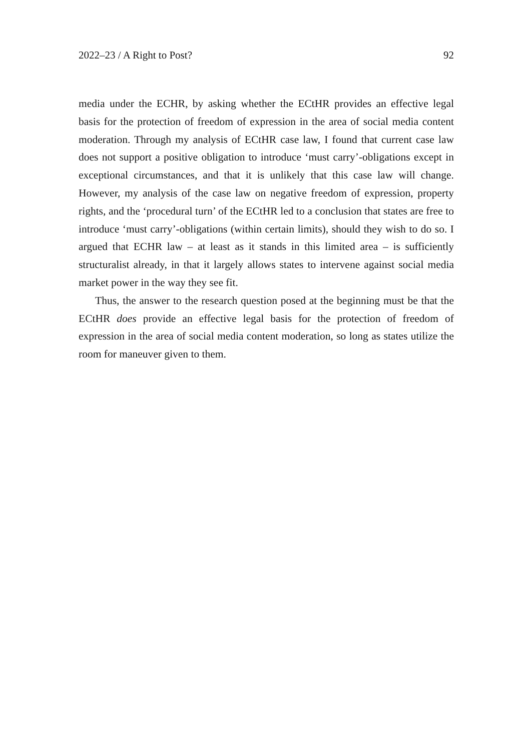2022–23 / A Right to Post? 92
media under the ECHR, by asking whether the ECtHR provides an effective legal basis for the protection of freedom of expression in the area of social media content moderation. Through my analysis of ECtHR case law, I found that current case law does not support a positive obligation to introduce ‘must carry’-obligations except in exceptional circumstances, and that it is unlikely that this case law will change. However, my analysis of the case law on negative freedom of expression, property rights, and the ‘procedural turn’ of the ECtHR led to a conclusion that states are free to introduce ‘must carry’-obligations (within certain limits), should they wish to do so. I argued that ECHR law – at least as it stands in this limited area – is sufficiently structuralist already, in that it largely allows states to intervene against social media market power in the way they see fit.
Thus, the answer to the research question posed at the beginning must be that the ECtHR does provide an effective legal basis for the protection of freedom of expression in the area of social media content moderation, so long as states utilize the room for maneuver given to them.